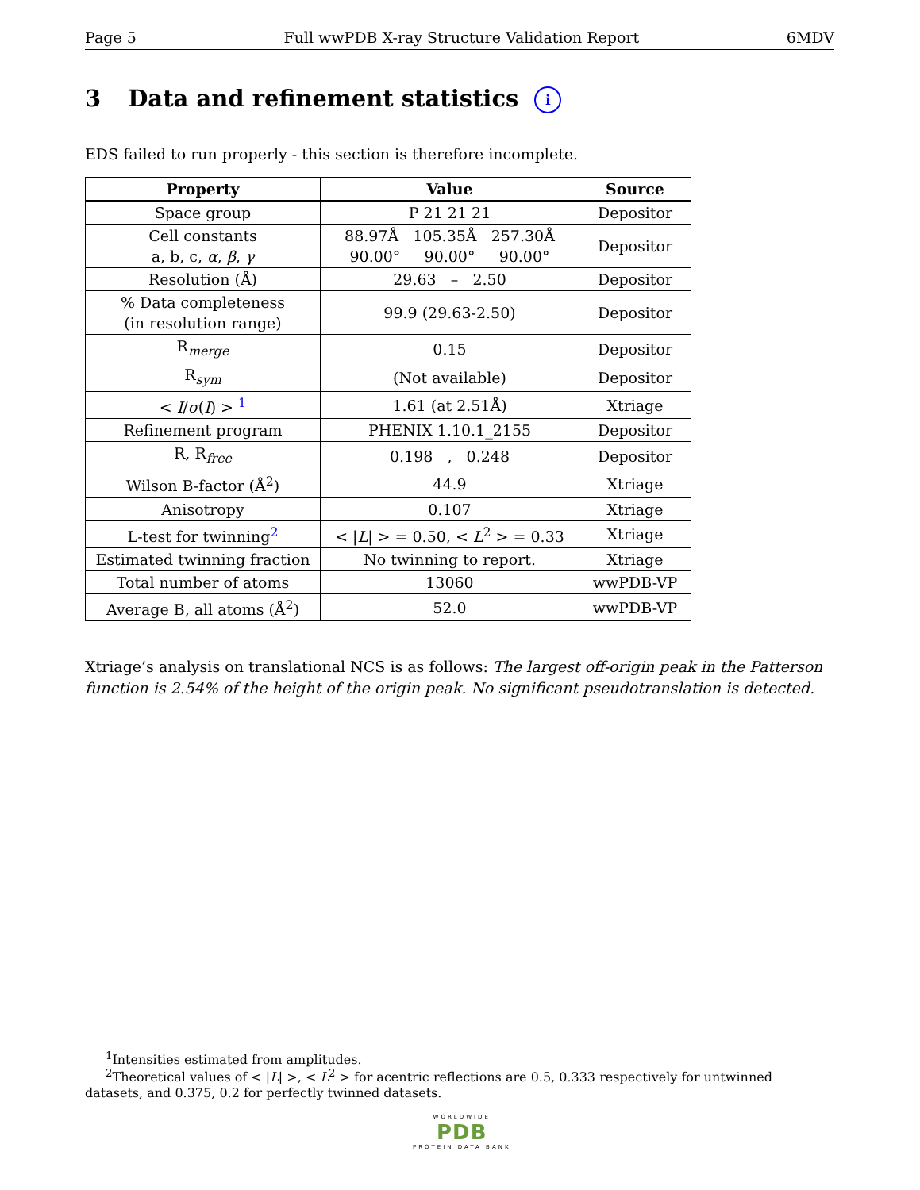Page 5 Full wwPDB X-ray Structure Validation Report 6MDV
3 Data and refinement statistics i
EDS failed to run properly - this section is therefore incomplete.
| Property | Value | Source |
| --- | --- | --- |
| Space group | P 21 21 21 | Depositor |
| Cell constants a, b, c, α , β , γ | 88.97Å 105.35Å 257.30Å 90.00° 90.00° 90.00° | Depositor |
| Resolution (Å) | 29.63 – 2.50 | Depositor |
| % Data completeness (in resolution range) | 99.9 (29.63-2.50) | Depositor |
| R<sub>merge</sub> | 0.15 | Depositor |
| R<sub>sym</sub> | (Not available) | Depositor |
| < I / σ ( I ) > <sup>1</sup> | 1.61 (at 2.51Å) | Xtriage |
| Refinement program | PHENIX 1.10.1_2155 | Depositor |
| R, R<sub>free</sub> | 0.198 , 0.248 | Depositor |
| Wilson B-factor (Å<sup>2</sup>) | 44.9 | Xtriage |
| Anisotropy | 0.107 | Xtriage |
| L-test for twinning<sup>2</sup> | < / L / > = 0.50, < L<sup>2</sup> > = 0.33 | Xtriage |
| Estimated twinning fraction | No twinning to report. | Xtriage |
| Total number of atoms | 13060 | wwPDB-VP |
| Average B, all atoms (Å<sup>2</sup>) | 52.0 | wwPDB-VP |
Xtriage’s analysis on translational NCS is as follows: The largest off-origin peak in the Patterson function is 2.54% of the height of the origin peak. No significant pseudotranslation is detected.
<sup>1</sup> Intensities estimated from amplitudes.
<sup>2</sup> Theoretical values of < |L| >, < L<sup>2</sup> > for acentric reflections are 0.5, 0.333 respectively for untwinned datasets, and 0.375, 0.2 for perfectly twinned datasets.
WORLDWIDE
PDB
PROTEIN DATA BANK